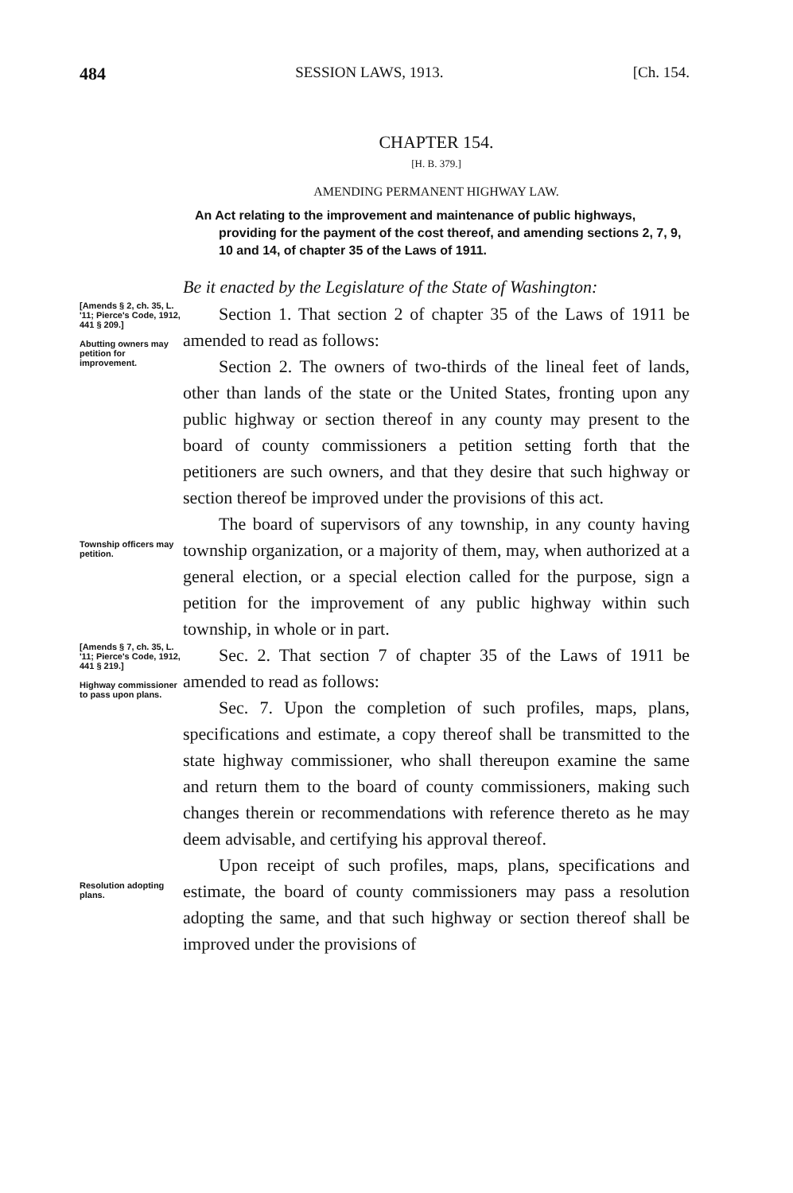484 SESSION LAWS, 1913. [Ch. 154.
CHAPTER 154.
[H. B. 379.]
AMENDING PERMANENT HIGHWAY LAW.
An Act relating to the improvement and maintenance of public highways, providing for the payment of the cost thereof, and amending sections 2, 7, 9, 10 and 14, of chapter 35 of the Laws of 1911.
Be it enacted by the Legislature of the State of Washington:
[Amends § 2, ch. 35, L. '11; Pierce's Code, 1912, 441 § 209.]
Abutting owners may petition for improvement.
Section 1. That section 2 of chapter 35 of the Laws of 1911 be amended to read as follows:
Section 2. The owners of two-thirds of the lineal feet of lands, other than lands of the state or the United States, fronting upon any public highway or section thereof in any county may present to the board of county commissioners a petition setting forth that the petitioners are such owners, and that they desire that such highway or section thereof be improved under the provisions of this act.
Township officers may petition.
The board of supervisors of any township, in any county having township organization, or a majority of them, may, when authorized at a general election, or a special election called for the purpose, sign a petition for the improvement of any public highway within such township, in whole or in part.
[Amends § 7, ch. 35, L. '11; Pierce's Code, 1912, 441 § 219.]
Highway commissioner to pass upon plans.
Sec. 2. That section 7 of chapter 35 of the Laws of 1911 be amended to read as follows:
Sec. 7. Upon the completion of such profiles, maps, plans, specifications and estimate, a copy thereof shall be transmitted to the state highway commissioner, who shall thereupon examine the same and return them to the board of county commissioners, making such changes therein or recommendations with reference thereto as he may deem advisable, and certifying his approval thereof.
Resolution adopting plans.
Upon receipt of such profiles, maps, plans, specifications and estimate, the board of county commissioners may pass a resolution adopting the same, and that such highway or section thereof shall be improved under the provisions of